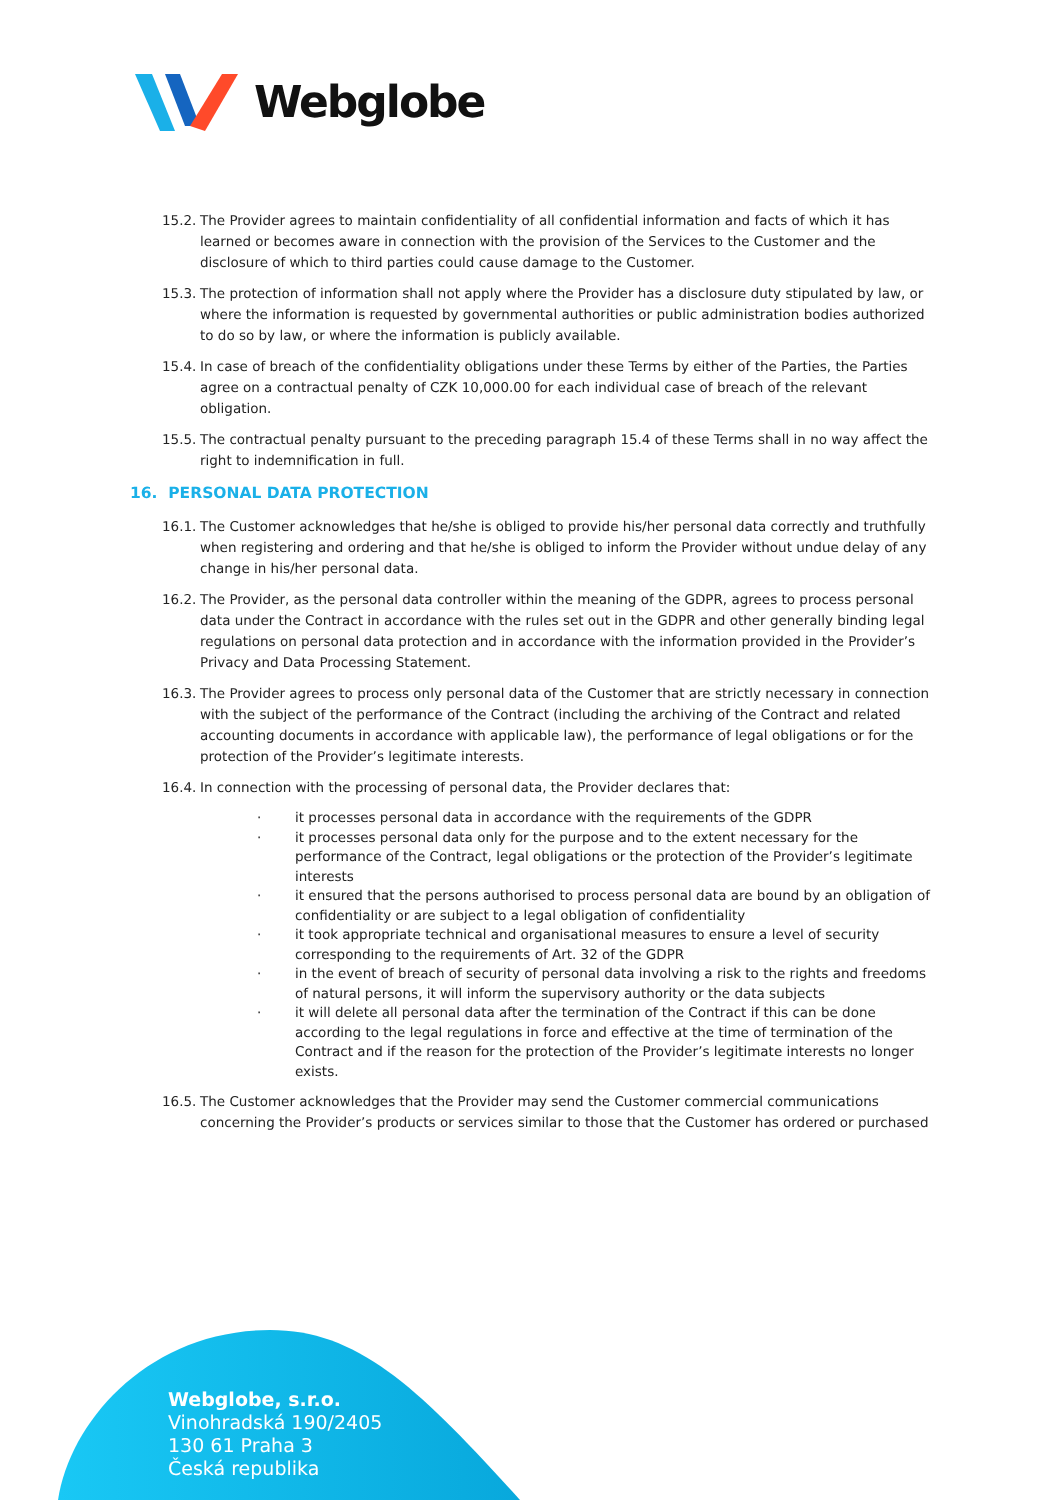Webglobe
15.2.
The Provider agrees to maintain confidentiality of all confidential information and facts of which it has learned or becomes aware in connection with the provision of the Services to the Customer and the disclosure of which to third parties could cause damage to the Customer.
15.3.
The protection of information shall not apply where the Provider has a disclosure duty stipulated by law, or where the information is requested by governmental authorities or public administration bodies authorized to do so by law, or where the information is publicly available.
15.4.
In case of breach of the confidentiality obligations under these Terms by either of the Parties, the Parties agree on a contractual penalty of CZK 10,000.00 for each individual case of breach of the relevant obligation.
15.5.
The contractual penalty pursuant to the preceding paragraph 15.4 of these Terms shall in no way affect the right to indemnification in full.
16. PERSONAL DATA PROTECTION
16.1.
The Customer acknowledges that he/she is obliged to provide his/her personal data correctly and truthfully when registering and ordering and that he/she is obliged to inform the Provider without undue delay of any change in his/her personal data.
16.2.
The Provider, as the personal data controller within the meaning of the GDPR, agrees to process personal data under the Contract in accordance with the rules set out in the GDPR and other generally binding legal regulations on personal data protection and in accordance with the information provided in the Provider’s Privacy and Data Processing Statement.
16.3.
The Provider agrees to process only personal data of the Customer that are strictly necessary in connection with the subject of the performance of the Contract (including the archiving of the Contract and related accounting documents in accordance with applicable law), the performance of legal obligations or for the protection of the Provider’s legitimate interests.
16.4.
In connection with the processing of personal data, the Provider declares that:
· it processes personal data in accordance with the requirements of the GDPR
· it processes personal data only for the purpose and to the extent necessary for the performance of the Contract, legal obligations or the protection of the Provider’s legitimate interests
· it ensured that the persons authorised to process personal data are bound by an obligation of confidentiality or are subject to a legal obligation of confidentiality
· it took appropriate technical and organisational measures to ensure a level of security corresponding to the requirements of Art. 32 of the GDPR
· in the event of breach of security of personal data involving a risk to the rights and freedoms of natural persons, it will inform the supervisory authority or the data subjects
· it will delete all personal data after the termination of the Contract if this can be done according to the legal regulations in force and effective at the time of termination of the Contract and if the reason for the protection of the Provider’s legitimate interests no longer exists.
16.5.
The Customer acknowledges that the Provider may send the Customer commercial communications concerning the Provider’s products or services similar to those that the Customer has ordered or purchased
Webglobe, s.r.o.
Vinohradská 190/2405
130 61 Praha 3
Česká republika